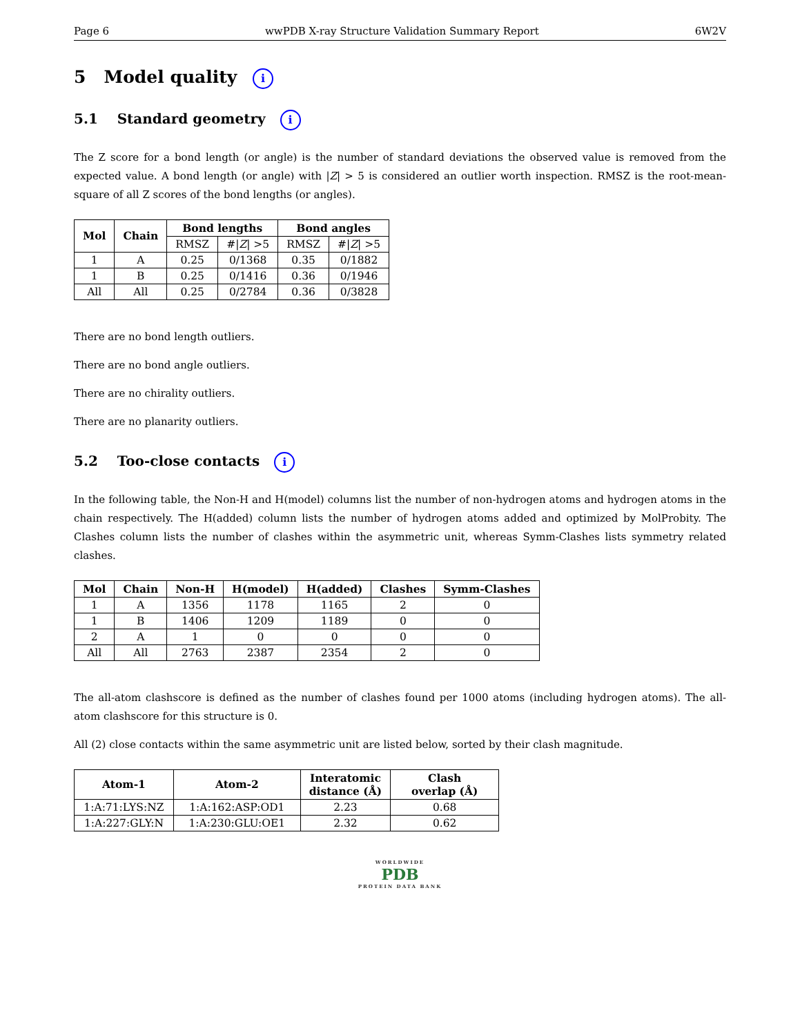Page 6 wwPDB X-ray Structure Validation Summary Report 6W2V
5 Model quality i
5.1 Standard geometry i
The Z score for a bond length (or angle) is the number of standard deviations the observed value is removed from the expected value. A bond length (or angle) with |Z| > 5 is considered an outlier worth inspection. RMSZ is the root-mean-square of all Z scores of the bond lengths (or angles).
| Mol | Chain | Bond lengths | | Bond angles | |
| --- | --- | --- | --- | --- | --- |
| | | RMSZ | #/ Z / >5 | RMSZ | #/ Z / >5 |
| 1 | A | 0.25 | 0/1368 | 0.35 | 0/1882 |
| 1 | B | 0.25 | 0/1416 | 0.36 | 0/1946 |
| All | All | 0.25 | 0/2784 | 0.36 | 0/3828 |
There are no bond length outliers.
There are no bond angle outliers.
There are no chirality outliers.
There are no planarity outliers.
5.2 Too-close contacts i
In the following table, the Non-H and H(model) columns list the number of non-hydrogen atoms and hydrogen atoms in the chain respectively. The H(added) column lists the number of hydrogen atoms added and optimized by MolProbity. The Clashes column lists the number of clashes within the asymmetric unit, whereas Symm-Clashes lists symmetry related clashes.
| Mol | Chain | Non-H | H(model) | H(added) | Clashes | Symm-Clashes |
| --- | --- | --- | --- | --- | --- | --- |
| 1 | A | 1356 | 1178 | 1165 | 2 | 0 |
| 1 | B | 1406 | 1209 | 1189 | 0 | 0 |
| 2 | A | 1 | 0 | 0 | 0 | 0 |
| All | All | 2763 | 2387 | 2354 | 2 | 0 |
The all-atom clashscore is defined as the number of clashes found per 1000 atoms (including hydrogen atoms). The all-atom clashscore for this structure is 0.
All (2) close contacts within the same asymmetric unit are listed below, sorted by their clash magnitude.
| Atom-1 | Atom-2 | Interatomic distance (Å) | Clash overlap (Å) |
| --- | --- | --- | --- |
| 1:A:71:LYS:NZ | 1:A:162:ASP:OD1 | 2.23 | 0.68 |
| 1:A:227:GLY:N | 1:A:230:GLU:OE1 | 2.32 | 0.62 |
WORLDWIDE
PDB
PROTEIN DATA BANK